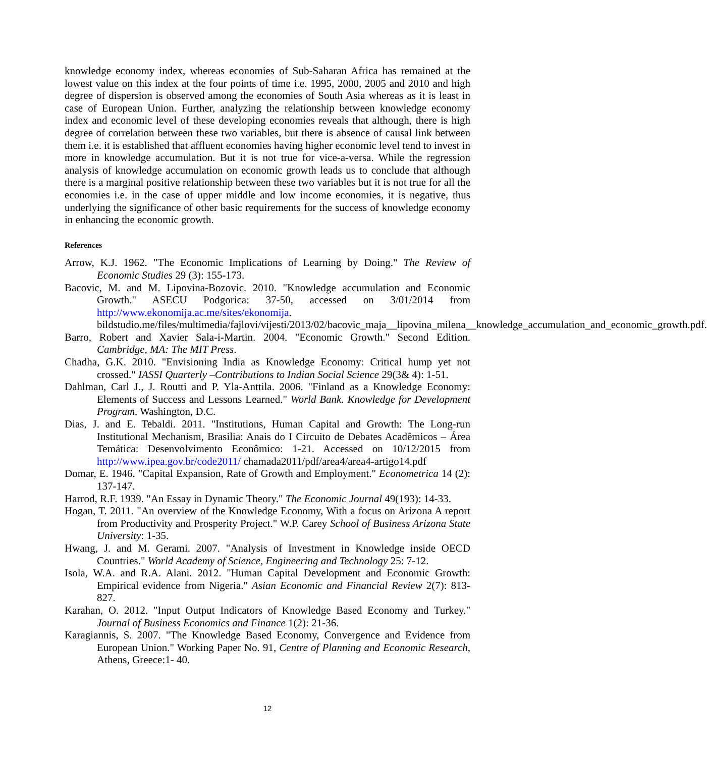knowledge economy index, whereas economies of Sub-Saharan Africa has remained at the lowest value on this index at the four points of time i.e. 1995, 2000, 2005 and 2010 and high degree of dispersion is observed among the economies of South Asia whereas as it is least in case of European Union. Further, analyzing the relationship between knowledge economy index and economic level of these developing economies reveals that although, there is high degree of correlation between these two variables, but there is absence of causal link between them i.e. it is established that affluent economies having higher economic level tend to invest in more in knowledge accumulation. But it is not true for vice-a-versa. While the regression analysis of knowledge accumulation on economic growth leads us to conclude that although there is a marginal positive relationship between these two variables but it is not true for all the economies i.e. in the case of upper middle and low income economies, it is negative, thus underlying the significance of other basic requirements for the success of knowledge economy in enhancing the economic growth.
References
Arrow, K.J. 1962. "The Economic Implications of Learning by Doing." The Review of Economic Studies 29 (3): 155-173.
Bacovic, M. and M. Lipovina-Bozovic. 2010. "Knowledge accumulation and Economic Growth." ASECU Podgorica: 37-50, accessed on 3/01/2014 from http://www.ekonomija.ac.me/sites/ekonomija. bildstudio.me/files/multimedia/fajlovi/vijesti/2013/02/bacovic_maja__lipovina_milena__knowledge_accumulation_and_economic_growth.pdf.
Barro, Robert and Xavier Sala-i-Martin. 2004. "Economic Growth." Second Edition. Cambridge, MA: The MIT Press.
Chadha, G.K. 2010. "Envisioning India as Knowledge Economy: Critical hump yet not crossed." IASSI Quarterly –Contributions to Indian Social Science 29(3& 4): 1-51.
Dahlman, Carl J., J. Routti and P. Yla-Anttila. 2006. "Finland as a Knowledge Economy: Elements of Success and Lessons Learned." World Bank. Knowledge for Development Program. Washington, D.C.
Dias, J. and E. Tebaldi. 2011. "Institutions, Human Capital and Growth: The Long-run Institutional Mechanism, Brasilia: Anais do I Circuito de Debates Acadêmicos – Área Temática: Desenvolvimento Econômico: 1-21. Accessed on 10/12/2015 from http://www.ipea.gov.br/code2011/ chamada2011/pdf/area4/area4-artigo14.pdf
Domar, E. 1946. "Capital Expansion, Rate of Growth and Employment." Econometrica 14 (2): 137-147.
Harrod, R.F. 1939. "An Essay in Dynamic Theory." The Economic Journal 49(193): 14-33.
Hogan, T. 2011. "An overview of the Knowledge Economy, With a focus on Arizona A report from Productivity and Prosperity Project." W.P. Carey School of Business Arizona State University: 1-35.
Hwang, J. and M. Gerami. 2007. "Analysis of Investment in Knowledge inside OECD Countries." World Academy of Science, Engineering and Technology 25: 7-12.
Isola, W.A. and R.A. Alani. 2012. "Human Capital Development and Economic Growth: Empirical evidence from Nigeria." Asian Economic and Financial Review 2(7): 813-827.
Karahan, O. 2012. "Input Output Indicators of Knowledge Based Economy and Turkey." Journal of Business Economics and Finance 1(2): 21-36.
Karagiannis, S. 2007. "The Knowledge Based Economy, Convergence and Evidence from European Union." Working Paper No. 91, Centre of Planning and Economic Research, Athens, Greece:1- 40.
12